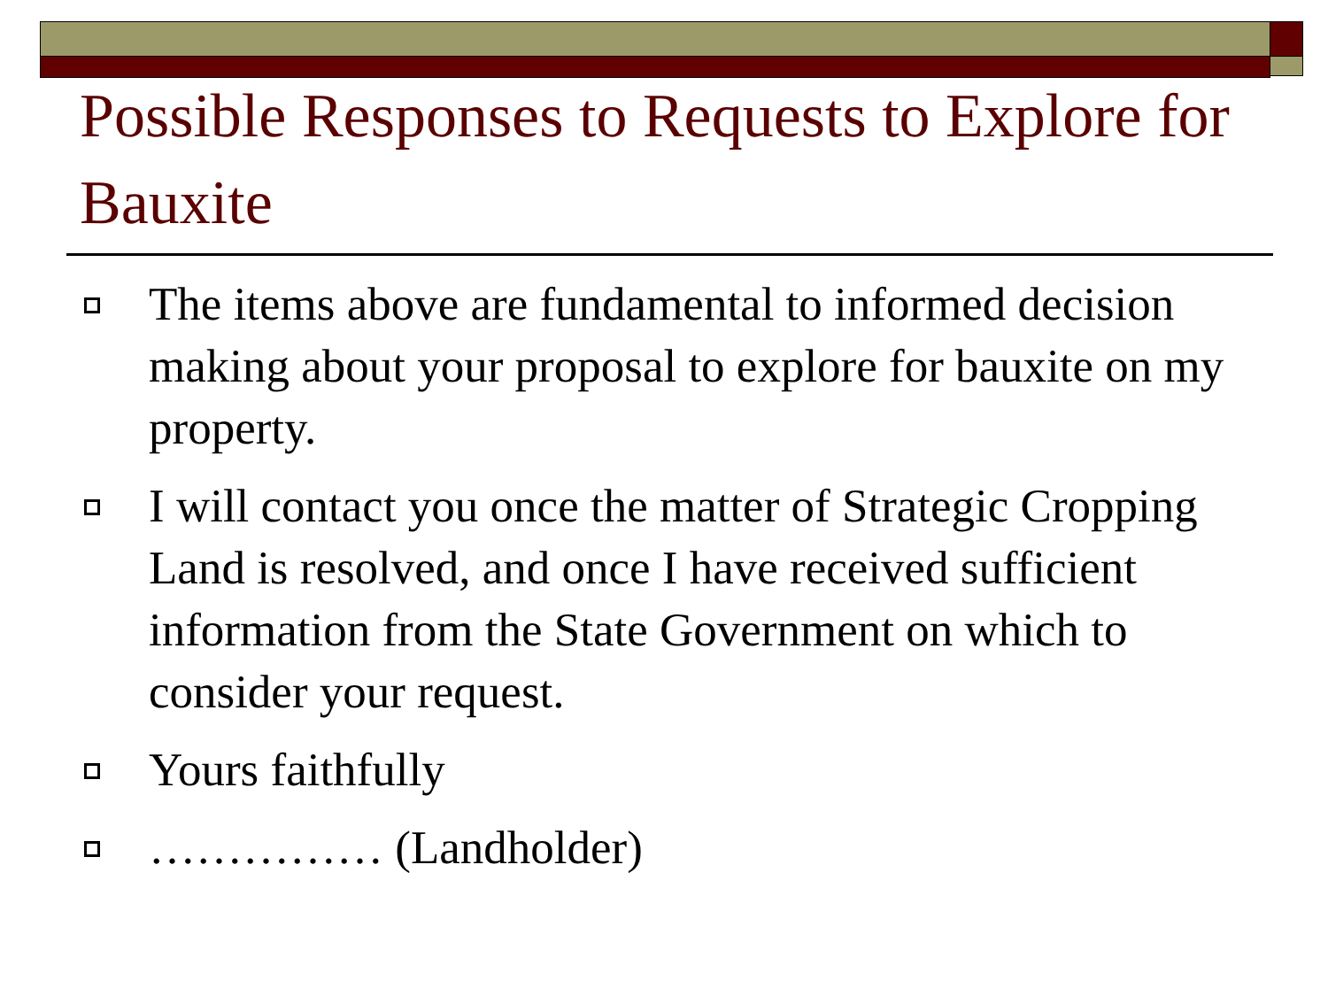Possible Responses to Requests to Explore for Bauxite
The items above are fundamental to informed decision making about your proposal to explore for bauxite on my property.
I will contact you once the matter of Strategic Cropping Land is resolved, and once I have received sufficient information from the State Government on which to consider your request.
Yours faithfully
…………… (Landholder)